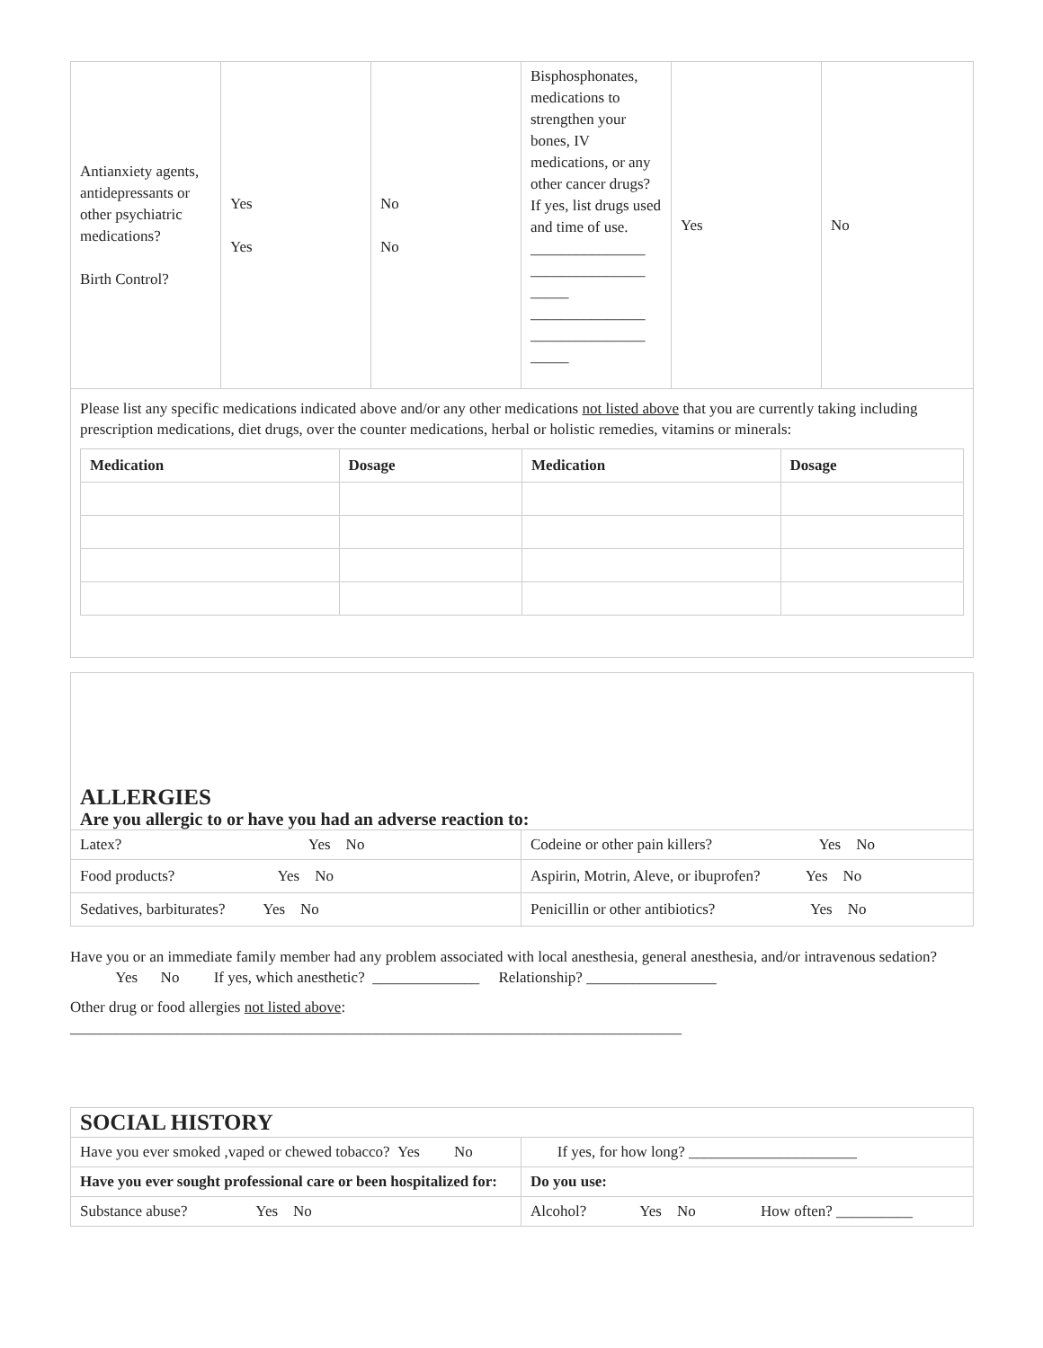| Antianxiety agents, antidepressants or other psychiatric medications? Birth Control? | Yes Yes | No No | Bisphosphonates, medications to strengthen your bones, IV medications, or any other cancer drugs? If yes, list drugs used and time of use. _______________ _______________ _____ _______________ _______________ _____ | Yes | No |
| Please list any specific medications indicated above and/or any other medications not listed above that you are currently taking including prescription medications, diet drugs, over the counter medications, herbal or holistic remedies, vitamins or minerals: / Medication / Dosage / Medication / Dosage / / --- / --- / --- / --- / | | | | | |
| ALLERGIES Are you allergic to or have you had an adverse reaction to: | |
| Latex? Yes No | Codeine or other pain killers? Yes No |
| Food products? Yes No | Aspirin, Motrin, Aleve, or ibuprofen? Yes No |
| Sedatives, barbiturates? Yes No | Penicillin or other antibiotics? Yes No |
Have you or an immediate family member had any problem associated with local anesthesia, general anesthesia, and/or intravenous sedation? Yes No If yes, which anesthetic? ______________ Relationship? _________________
Other drug or food allergies not listed above:
________________________________________________________________________________
| SOCIAL HISTORY | |
| Have you ever smoked ,vaped or chewed tobacco? Yes No | If yes, for how long? ______________________ |
| Have you ever sought professional care or been hospitalized for: | Do you use: |
| Substance abuse? Yes No | Alcohol? Yes No How often? __________ |